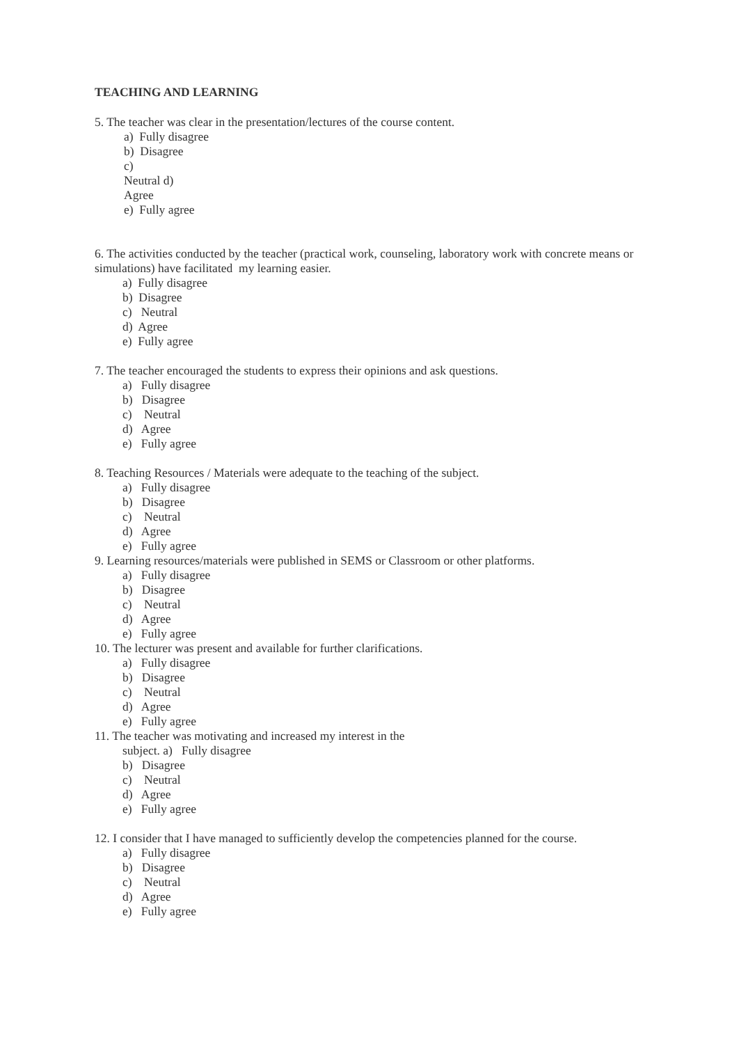TEACHING AND LEARNING
5. The teacher was clear in the presentation/lectures of the course content.
a) Fully disagree
b) Disagree
c)
Neutral d)
Agree
e) Fully agree
6. The activities conducted by the teacher (practical work, counseling, laboratory work with concrete means or simulations) have facilitated my learning easier.
a) Fully disagree
b) Disagree
c) Neutral
d) Agree
e) Fully agree
7. The teacher encouraged the students to express their opinions and ask questions.
a) Fully disagree
b) Disagree
c) Neutral
d) Agree
e) Fully agree
8. Teaching Resources / Materials were adequate to the teaching of the subject.
a) Fully disagree
b) Disagree
c) Neutral
d) Agree
e) Fully agree
9. Learning resources/materials were published in SEMS or Classroom or other platforms.
a) Fully disagree
b) Disagree
c) Neutral
d) Agree
e) Fully agree
10. The lecturer was present and available for further clarifications.
a) Fully disagree
b) Disagree
c) Neutral
d) Agree
e) Fully agree
11. The teacher was motivating and increased my interest in the
subject. a) Fully disagree
b) Disagree
c) Neutral
d) Agree
e) Fully agree
12. I consider that I have managed to sufficiently develop the competencies planned for the course.
a) Fully disagree
b) Disagree
c) Neutral
d) Agree
e) Fully agree